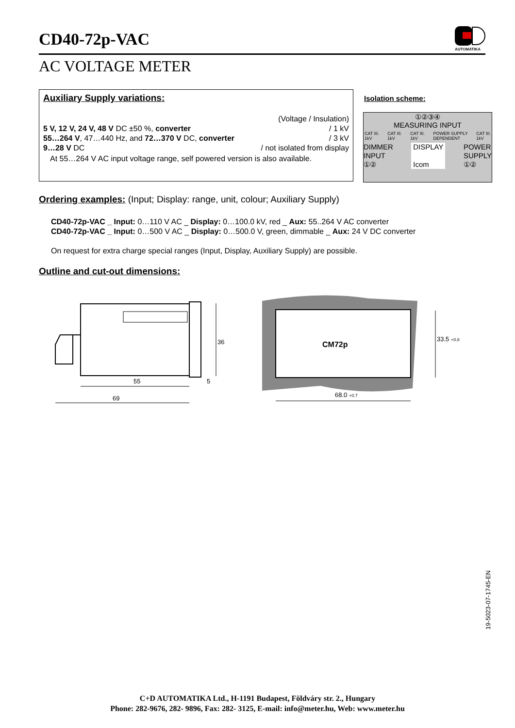CD40-72p-VAC
AC VOLTAGE METER
AUTOMATIKA
Auxiliary Supply variations:
(Voltage / Insulation)
5 V, 12 V, 24 V, 48 V DC ±50 %, converter / 1 kV
55…264 V, 47…440 Hz, and 72…370 V DC, converter / 3 kV
9…28 V DC / not isolated from display
At 55…264 V AC input voltage range, self powered version is also available.
Isolation scheme:
①②③④
MEASURING INPUT
CAT III.
1kV CAT III.
1kV CAT III.
1kV POWER SUPPLY
DEPENDENT CAT III.
1kV
DIMMER
INPUT
①② DISPLAY
Icom POWER
SUPPLY
①②
Ordering examples: (Input; Display: range, unit, colour; Auxiliary Supply)
CD40-72p-VAC _ Input: 0…110 V AC _ Display: 0…100.0 kV, red _ Aux: 55..264 V AC converter
CD40-72p-VAC _ Input: 0…500 V AC _ Display: 0…500.0 V, green, dimmable _ Aux: 24 V DC converter
On request for extra charge special ranges (Input, Display, Auxiliary Supply) are possible.
Outline and cut-out dimensions:
36
55
5
69
CM72p
33.5 +0.8
68.0 +0.7
19-5023-07-1745-EN
C+D AUTOMATIKA Ltd., H-1191 Budapest, Földváry str. 2., Hungary
Phone: 282-9676, 282- 9896, Fax: 282- 3125, E-mail: info@meter.hu, Web: www.meter.hu